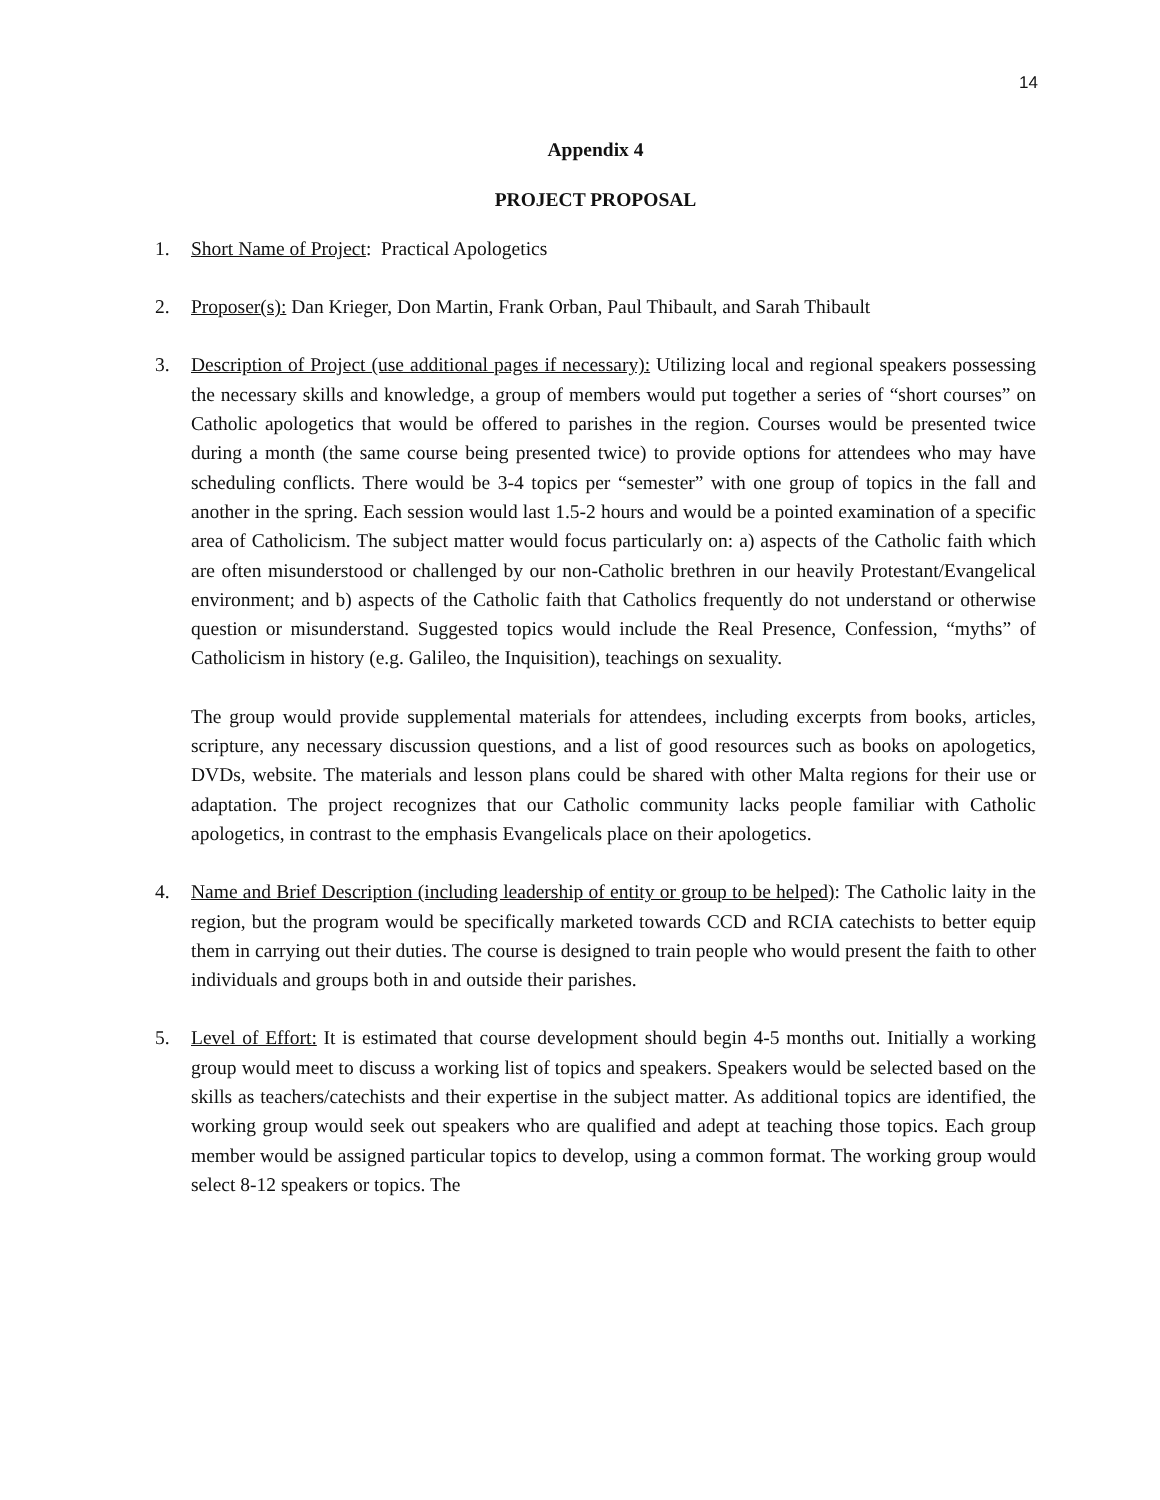14
Appendix 4
PROJECT PROPOSAL
1. Short Name of Project: Practical Apologetics
2. Proposer(s): Dan Krieger, Don Martin, Frank Orban, Paul Thibault, and Sarah Thibault
3. Description of Project (use additional pages if necessary): Utilizing local and regional speakers possessing the necessary skills and knowledge, a group of members would put together a series of “short courses” on Catholic apologetics that would be offered to parishes in the region. Courses would be presented twice during a month (the same course being presented twice) to provide options for attendees who may have scheduling conflicts. There would be 3-4 topics per “semester” with one group of topics in the fall and another in the spring. Each session would last 1.5-2 hours and would be a pointed examination of a specific area of Catholicism. The subject matter would focus particularly on: a) aspects of the Catholic faith which are often misunderstood or challenged by our non-Catholic brethren in our heavily Protestant/Evangelical environment; and b) aspects of the Catholic faith that Catholics frequently do not understand or otherwise question or misunderstand. Suggested topics would include the Real Presence, Confession, “myths” of Catholicism in history (e.g. Galileo, the Inquisition), teachings on sexuality.
The group would provide supplemental materials for attendees, including excerpts from books, articles, scripture, any necessary discussion questions, and a list of good resources such as books on apologetics, DVDs, website. The materials and lesson plans could be shared with other Malta regions for their use or adaptation. The project recognizes that our Catholic community lacks people familiar with Catholic apologetics, in contrast to the emphasis Evangelicals place on their apologetics.
4. Name and Brief Description (including leadership of entity or group to be helped): The Catholic laity in the region, but the program would be specifically marketed towards CCD and RCIA catechists to better equip them in carrying out their duties. The course is designed to train people who would present the faith to other individuals and groups both in and outside their parishes.
5. Level of Effort: It is estimated that course development should begin 4-5 months out. Initially a working group would meet to discuss a working list of topics and speakers. Speakers would be selected based on the skills as teachers/catechists and their expertise in the subject matter. As additional topics are identified, the working group would seek out speakers who are qualified and adept at teaching those topics. Each group member would be assigned particular topics to develop, using a common format. The working group would select 8-12 speakers or topics. The